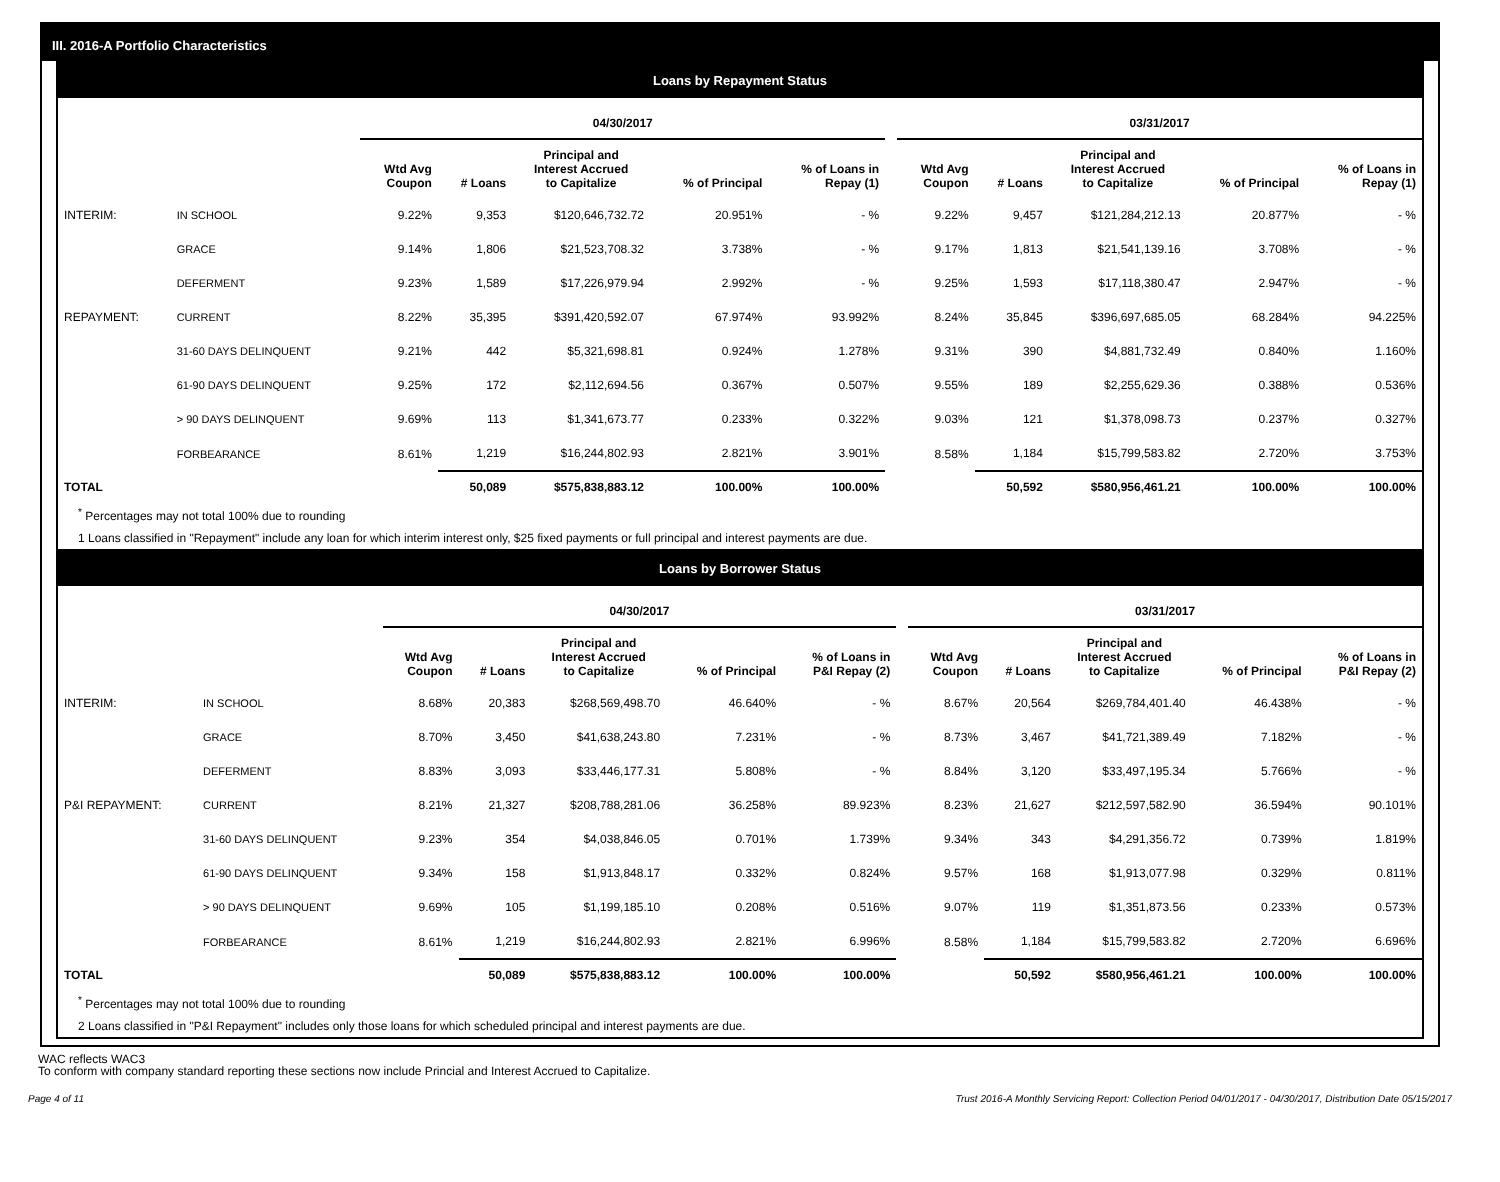III. 2016-A Portfolio Characteristics
Loans by Repayment Status
| | | 04/30/2017 | | | | | | 03/31/2017 | | | | |
| --- | --- | --- | --- | --- | --- | --- | --- | --- | --- | --- | --- | --- |
| | | Wtd Avg Coupon | # Loans | Principal and Interest Accrued to Capitalize | % of Principal | % of Loans in Repay (1) | | Wtd Avg Coupon | # Loans | Principal and Interest Accrued to Capitalize | % of Principal | % of Loans in Repay (1) |
| INTERIM: | IN SCHOOL | 9.22% | 9,353 | $120,646,732.72 | 20.951% | - % | | 9.22% | 9,457 | $121,284,212.13 | 20.877% | - % |
| | GRACE | 9.14% | 1,806 | $21,523,708.32 | 3.738% | - % | | 9.17% | 1,813 | $21,541,139.16 | 3.708% | - % |
| | DEFERMENT | 9.23% | 1,589 | $17,226,979.94 | 2.992% | - % | | 9.25% | 1,593 | $17,118,380.47 | 2.947% | - % |
| REPAYMENT: | CURRENT | 8.22% | 35,395 | $391,420,592.07 | 67.974% | 93.992% | | 8.24% | 35,845 | $396,697,685.05 | 68.284% | 94.225% |
| | 31-60 DAYS DELINQUENT | 9.21% | 442 | $5,321,698.81 | 0.924% | 1.278% | | 9.31% | 390 | $4,881,732.49 | 0.840% | 1.160% |
| | 61-90 DAYS DELINQUENT | 9.25% | 172 | $2,112,694.56 | 0.367% | 0.507% | | 9.55% | 189 | $2,255,629.36 | 0.388% | 0.536% |
| | > 90 DAYS DELINQUENT | 9.69% | 113 | $1,341,673.77 | 0.233% | 0.322% | | 9.03% | 121 | $1,378,098.73 | 0.237% | 0.327% |
| | FORBEARANCE | 8.61% | 1,219 | $16,244,802.93 | 2.821% | 3.901% | | 8.58% | 1,184 | $15,799,583.82 | 2.720% | 3.753% |
| TOTAL | | | 50,089 | $575,838,883.12 | 100.00% | 100.00% | | | 50,592 | $580,956,461.21 | 100.00% | 100.00% |
<sup>*</sup> Percentages may not total 100% due to rounding
1 Loans classified in "Repayment" include any loan for which interim interest only, $25 fixed payments or full principal and interest payments are due.
Loans by Borrower Status
| | | 04/30/2017 | | | | | | 03/31/2017 | | | | |
| --- | --- | --- | --- | --- | --- | --- | --- | --- | --- | --- | --- | --- |
| | | Wtd Avg Coupon | # Loans | Principal and Interest Accrued to Capitalize | % of Principal | % of Loans in P&I Repay (2) | | Wtd Avg Coupon | # Loans | Principal and Interest Accrued to Capitalize | % of Principal | % of Loans in P&I Repay (2) |
| INTERIM: | IN SCHOOL | 8.68% | 20,383 | $268,569,498.70 | 46.640% | - % | | 8.67% | 20,564 | $269,784,401.40 | 46.438% | - % |
| | GRACE | 8.70% | 3,450 | $41,638,243.80 | 7.231% | - % | | 8.73% | 3,467 | $41,721,389.49 | 7.182% | - % |
| | DEFERMENT | 8.83% | 3,093 | $33,446,177.31 | 5.808% | - % | | 8.84% | 3,120 | $33,497,195.34 | 5.766% | - % |
| P&I REPAYMENT: | CURRENT | 8.21% | 21,327 | $208,788,281.06 | 36.258% | 89.923% | | 8.23% | 21,627 | $212,597,582.90 | 36.594% | 90.101% |
| | 31-60 DAYS DELINQUENT | 9.23% | 354 | $4,038,846.05 | 0.701% | 1.739% | | 9.34% | 343 | $4,291,356.72 | 0.739% | 1.819% |
| | 61-90 DAYS DELINQUENT | 9.34% | 158 | $1,913,848.17 | 0.332% | 0.824% | | 9.57% | 168 | $1,913,077.98 | 0.329% | 0.811% |
| | > 90 DAYS DELINQUENT | 9.69% | 105 | $1,199,185.10 | 0.208% | 0.516% | | 9.07% | 119 | $1,351,873.56 | 0.233% | 0.573% |
| | FORBEARANCE | 8.61% | 1,219 | $16,244,802.93 | 2.821% | 6.996% | | 8.58% | 1,184 | $15,799,583.82 | 2.720% | 6.696% |
| TOTAL | | | 50,089 | $575,838,883.12 | 100.00% | 100.00% | | | 50,592 | $580,956,461.21 | 100.00% | 100.00% |
<sup>*</sup> Percentages may not total 100% due to rounding
2 Loans classified in "P&I Repayment" includes only those loans for which scheduled principal and interest payments are due.
WAC reflects WAC3
To conform with company standard reporting these sections now include Princial and Interest Accrued to Capitalize.
Page 4 of 11 Trust 2016-A Monthly Servicing Report: Collection Period 04/01/2017 - 04/30/2017, Distribution Date 05/15/2017